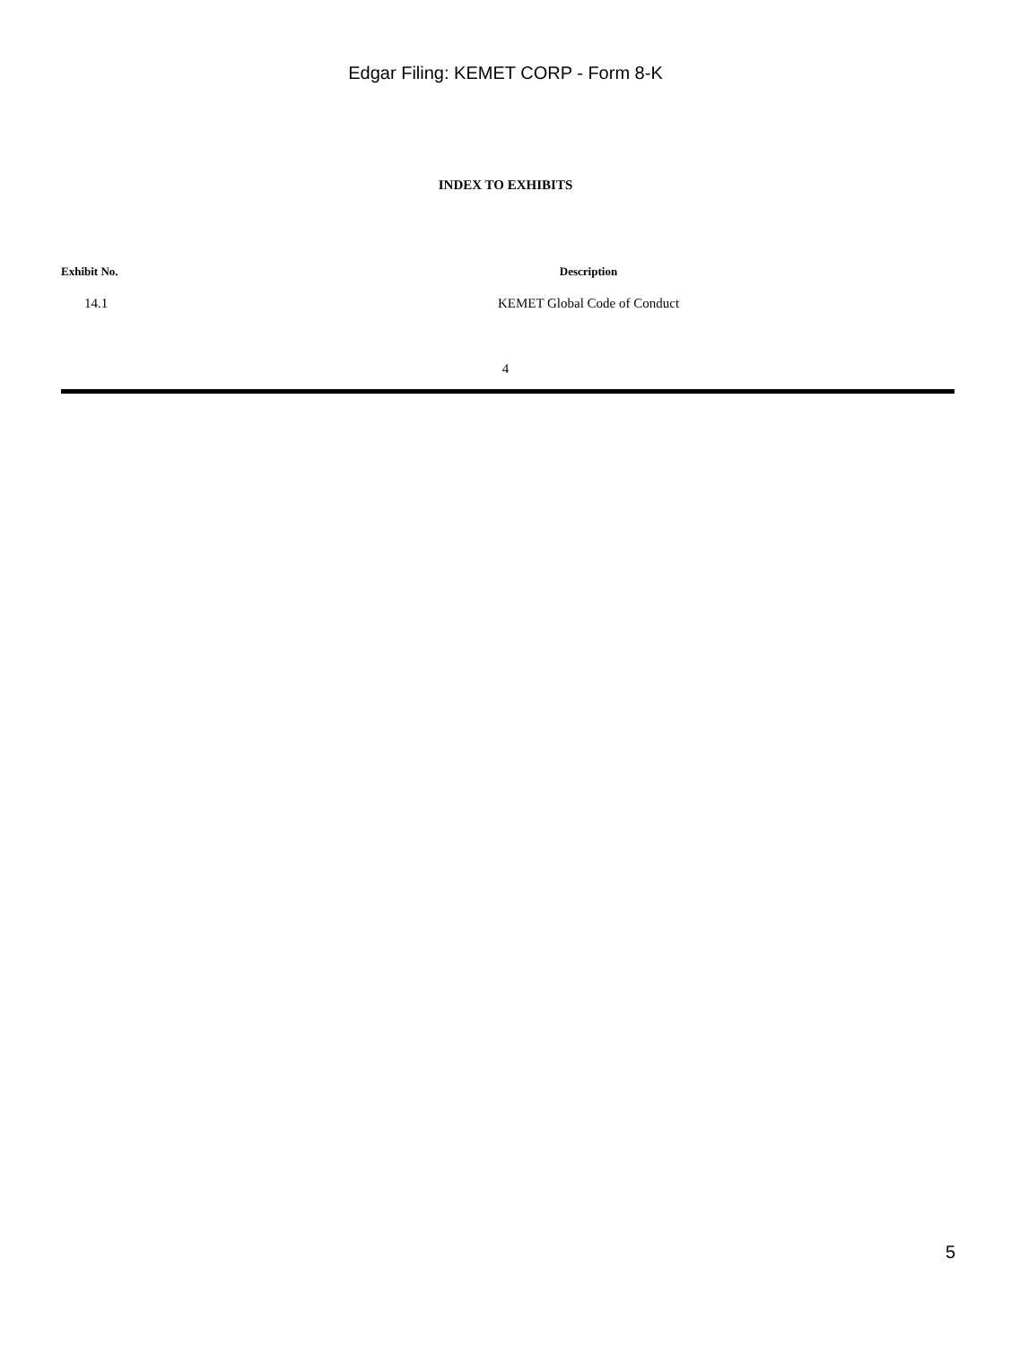Edgar Filing: KEMET CORP - Form 8-K
INDEX TO EXHIBITS
| Exhibit No. | Description |
| --- | --- |
| 14.1 | KEMET Global Code of Conduct |
4
5